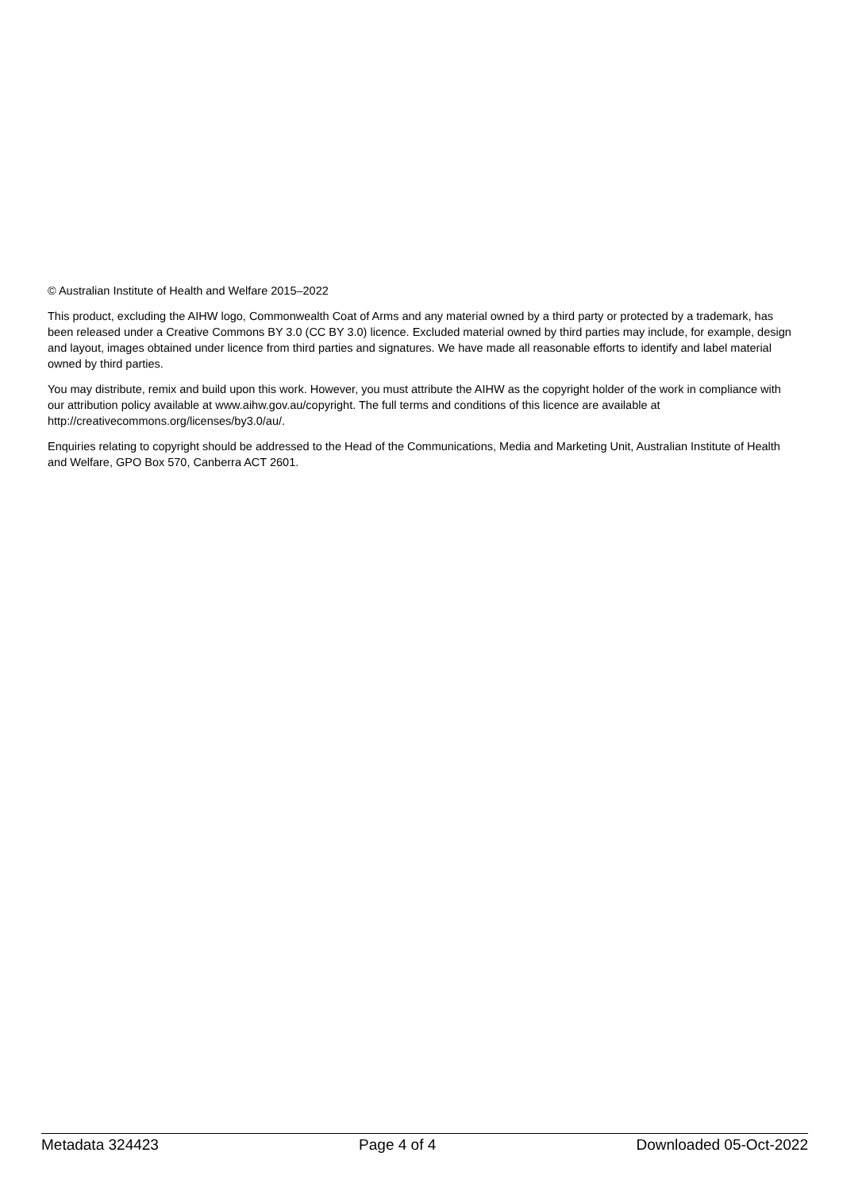© Australian Institute of Health and Welfare 2015–2022
This product, excluding the AIHW logo, Commonwealth Coat of Arms and any material owned by a third party or protected by a trademark, has been released under a Creative Commons BY 3.0 (CC BY 3.0) licence. Excluded material owned by third parties may include, for example, design and layout, images obtained under licence from third parties and signatures. We have made all reasonable efforts to identify and label material owned by third parties.
You may distribute, remix and build upon this work. However, you must attribute the AIHW as the copyright holder of the work in compliance with our attribution policy available at www.aihw.gov.au/copyright. The full terms and conditions of this licence are available at http://creativecommons.org/licenses/by3.0/au/.
Enquiries relating to copyright should be addressed to the Head of the Communications, Media and Marketing Unit, Australian Institute of Health and Welfare, GPO Box 570, Canberra ACT 2601.
Metadata 324423 Page 4 of 4 Downloaded 05-Oct-2022